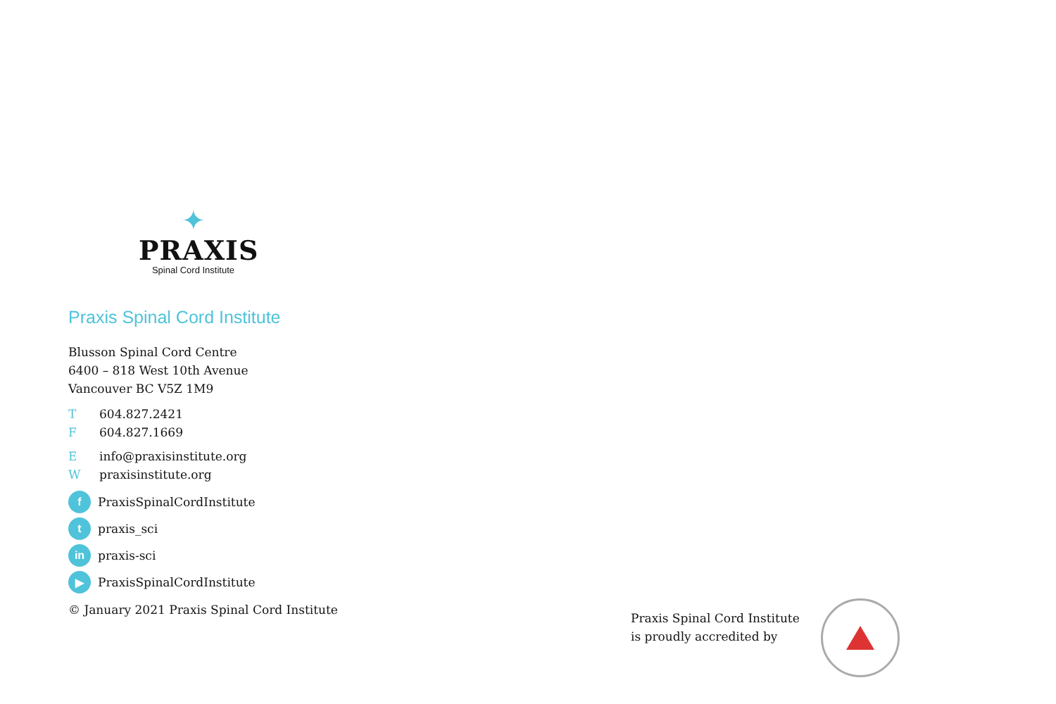✦
PRAXIS
Spinal Cord Institute
Praxis Spinal Cord Institute
Blusson Spinal Cord Centre
6400 – 818 West 10th Avenue
Vancouver BC V5Z 1M9
T 604.827.2421
F 604.827.1669
Einfo@praxisinstitute.org
Wpraxisinstitute.org
f PraxisSpinalCordInstitute
tpraxis_sci
in praxis-sci
▶ PraxisSpinalCordInstitute
© January 2021 Praxis Spinal Cord Institute
Praxis Spinal Cord Institute
is proudly accredited by